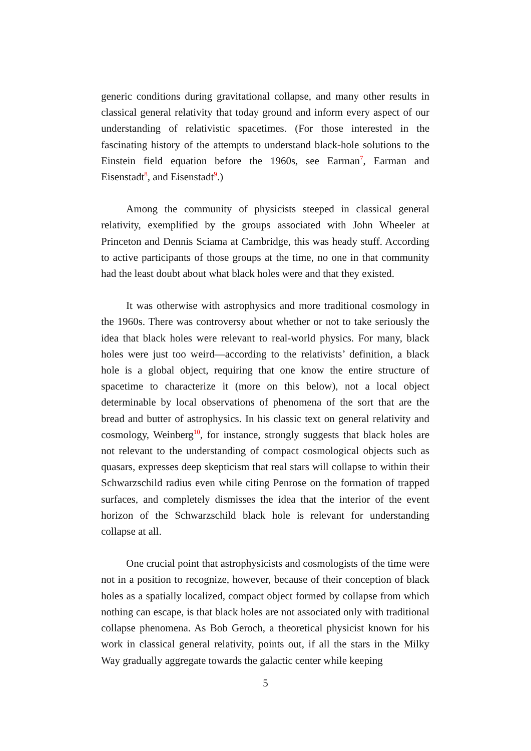generic conditions during gravitational collapse, and many other results in classical general relativity that today ground and inform every aspect of our understanding of relativistic spacetimes. (For those interested in the fascinating history of the attempts to understand black-hole solutions to the Einstein field equation before the 1960s, see Earman<sup>7</sup>, Earman and Eisenstadt<sup>8</sup>, and Eisenstadt<sup>9</sup>.)
Among the community of physicists steeped in classical general relativity, exemplified by the groups associated with John Wheeler at Princeton and Dennis Sciama at Cambridge, this was heady stuff. According to active participants of those groups at the time, no one in that community had the least doubt about what black holes were and that they existed.
It was otherwise with astrophysics and more traditional cosmology in the 1960s. There was controversy about whether or not to take seriously the idea that black holes were relevant to real-world physics. For many, black holes were just too weird—according to the relativists’ definition, a black hole is a global object, requiring that one know the entire structure of spacetime to characterize it (more on this below), not a local object determinable by local observations of phenomena of the sort that are the bread and butter of astrophysics. In his classic text on general relativity and cosmology, Weinberg<sup>10</sup>, for instance, strongly suggests that black holes are not relevant to the understanding of compact cosmological objects such as quasars, expresses deep skepticism that real stars will collapse to within their Schwarzschild radius even while citing Penrose on the formation of trapped surfaces, and completely dismisses the idea that the interior of the event horizon of the Schwarzschild black hole is relevant for understanding collapse at all.
One crucial point that astrophysicists and cosmologists of the time were not in a position to recognize, however, because of their conception of black holes as a spatially localized, compact object formed by collapse from which nothing can escape, is that black holes are not associated only with traditional collapse phenomena. As Bob Geroch, a theoretical physicist known for his work in classical general relativity, points out, if all the stars in the Milky Way gradually aggregate towards the galactic center while keeping
5